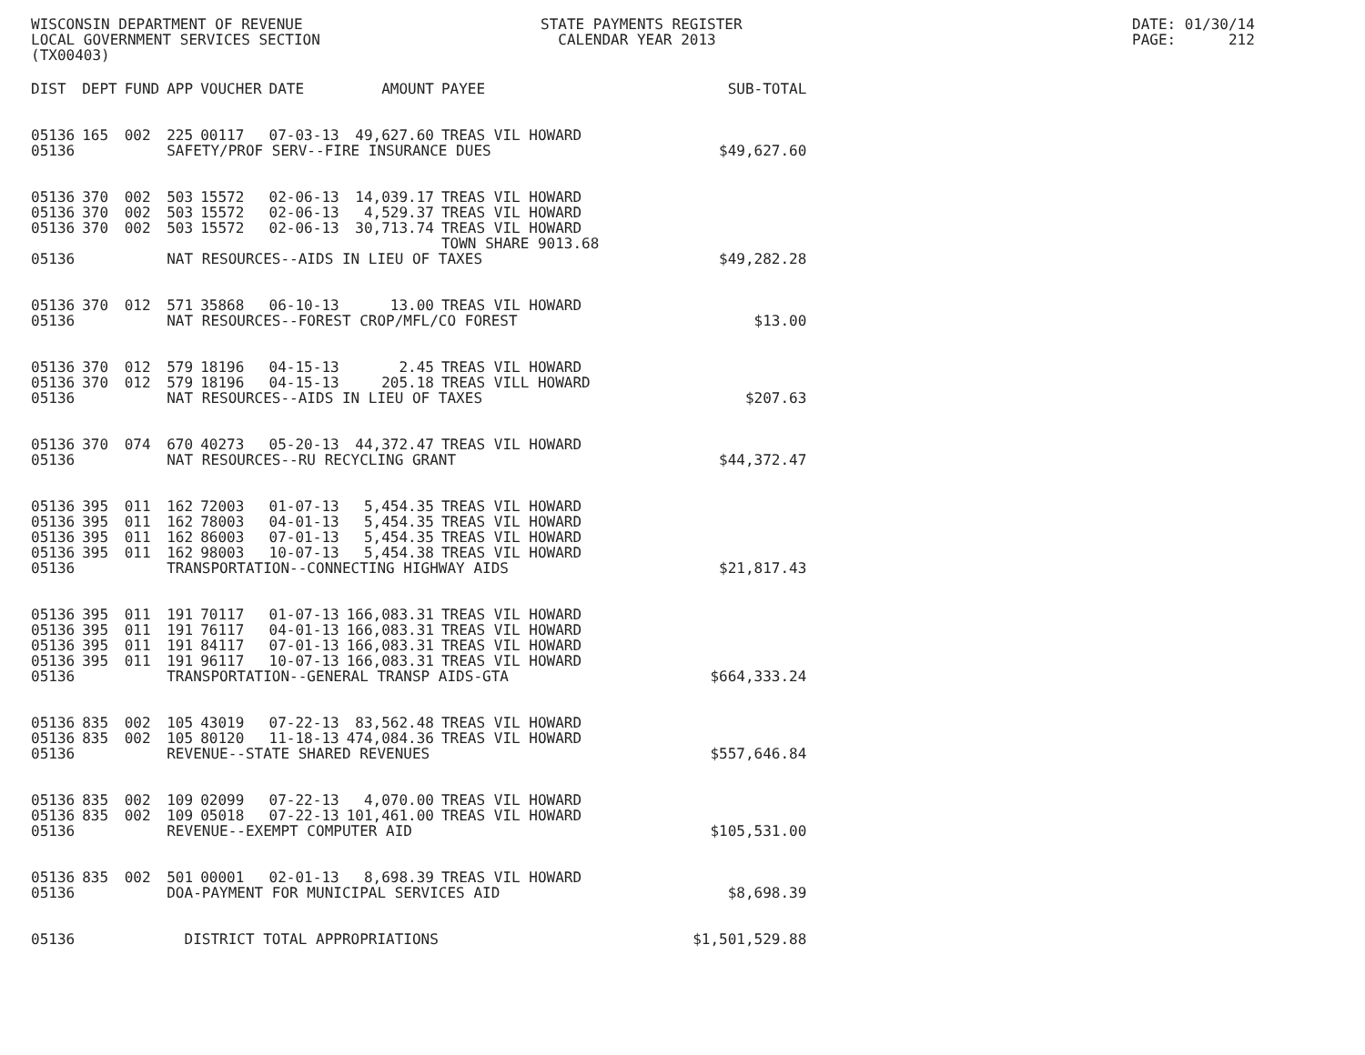WISCONSIN DEPARTMENT OF REVENUE LOCAL GOVERNMENT SERVICES SECTION (TX00403)
STATE PAYMENTS REGISTER CALENDAR YEAR 2013
DATE: 01/30/14 PAGE: 212
| DIST | DEPT | FUND | APP | VOUCHER | DATE | AMOUNT | PAYEE | SUB-TOTAL |
| --- | --- | --- | --- | --- | --- | --- | --- | --- |
| 05136 | 165 | 002 | 225 | 00117 | 07-03-13 | 49,627.60 | TREAS VIL HOWARD | |
| 05136 | | | SAFETY/PROF SERV--FIRE INSURANCE DUES | | | | | $49,627.60 |
| 05136 | 370 | 002 | 503 | 15572 | 02-06-13 | 14,039.17 | TREAS VIL HOWARD | |
| 05136 | 370 | 002 | 503 | 15572 | 02-06-13 | 4,529.37 | TREAS VIL HOWARD | |
| 05136 | 370 | 002 | 503 | 15572 | 02-06-13 | 30,713.74 | TREAS VIL HOWARD TOWN SHARE 9013.68 | |
| 05136 | | | NAT RESOURCES--AIDS IN LIEU OF TAXES | | | | | $49,282.28 |
| 05136 | 370 | 012 | 571 | 35868 | 06-10-13 | 13.00 | TREAS VIL HOWARD | |
| 05136 | | | NAT RESOURCES--FOREST CROP/MFL/CO FOREST | | | | | $13.00 |
| 05136 | 370 | 012 | 579 | 18196 | 04-15-13 | 2.45 | TREAS VIL HOWARD | |
| 05136 | 370 | 012 | 579 | 18196 | 04-15-13 | 205.18 | TREAS VILL HOWARD | |
| 05136 | | | NAT RESOURCES--AIDS IN LIEU OF TAXES | | | | | $207.63 |
| 05136 | 370 | 074 | 670 | 40273 | 05-20-13 | 44,372.47 | TREAS VIL HOWARD | |
| 05136 | | | NAT RESOURCES--RU RECYCLING GRANT | | | | | $44,372.47 |
| 05136 | 395 | 011 | 162 | 72003 | 01-07-13 | 5,454.35 | TREAS VIL HOWARD | |
| 05136 | 395 | 011 | 162 | 78003 | 04-01-13 | 5,454.35 | TREAS VIL HOWARD | |
| 05136 | 395 | 011 | 162 | 86003 | 07-01-13 | 5,454.35 | TREAS VIL HOWARD | |
| 05136 | 395 | 011 | 162 | 98003 | 10-07-13 | 5,454.38 | TREAS VIL HOWARD | |
| 05136 | | | TRANSPORTATION--CONNECTING HIGHWAY AIDS | | | | | $21,817.43 |
| 05136 | 395 | 011 | 191 | 70117 | 01-07-13 | 166,083.31 | TREAS VIL HOWARD | |
| 05136 | 395 | 011 | 191 | 76117 | 04-01-13 | 166,083.31 | TREAS VIL HOWARD | |
| 05136 | 395 | 011 | 191 | 84117 | 07-01-13 | 166,083.31 | TREAS VIL HOWARD | |
| 05136 | 395 | 011 | 191 | 96117 | 10-07-13 | 166,083.31 | TREAS VIL HOWARD | |
| 05136 | | | TRANSPORTATION--GENERAL TRANSP AIDS-GTA | | | | | $664,333.24 |
| 05136 | 835 | 002 | 105 | 43019 | 07-22-13 | 83,562.48 | TREAS VIL HOWARD | |
| 05136 | 835 | 002 | 105 | 80120 | 11-18-13 | 474,084.36 | TREAS VIL HOWARD | |
| 05136 | | | REVENUE--STATE SHARED REVENUES | | | | | $557,646.84 |
| 05136 | 835 | 002 | 109 | 02099 | 07-22-13 | 4,070.00 | TREAS VIL HOWARD | |
| 05136 | 835 | 002 | 109 | 05018 | 07-22-13 | 101,461.00 | TREAS VIL HOWARD | |
| 05136 | | | REVENUE--EXEMPT COMPUTER AID | | | | | $105,531.00 |
| 05136 | 835 | 002 | 501 | 00001 | 02-01-13 | 8,698.39 | TREAS VIL HOWARD | |
| 05136 | | | DOA-PAYMENT FOR MUNICIPAL SERVICES AID | | | | | $8,698.39 |
| 05136 | | | DISTRICT TOTAL APPROPRIATIONS | | | | | $1,501,529.88 |